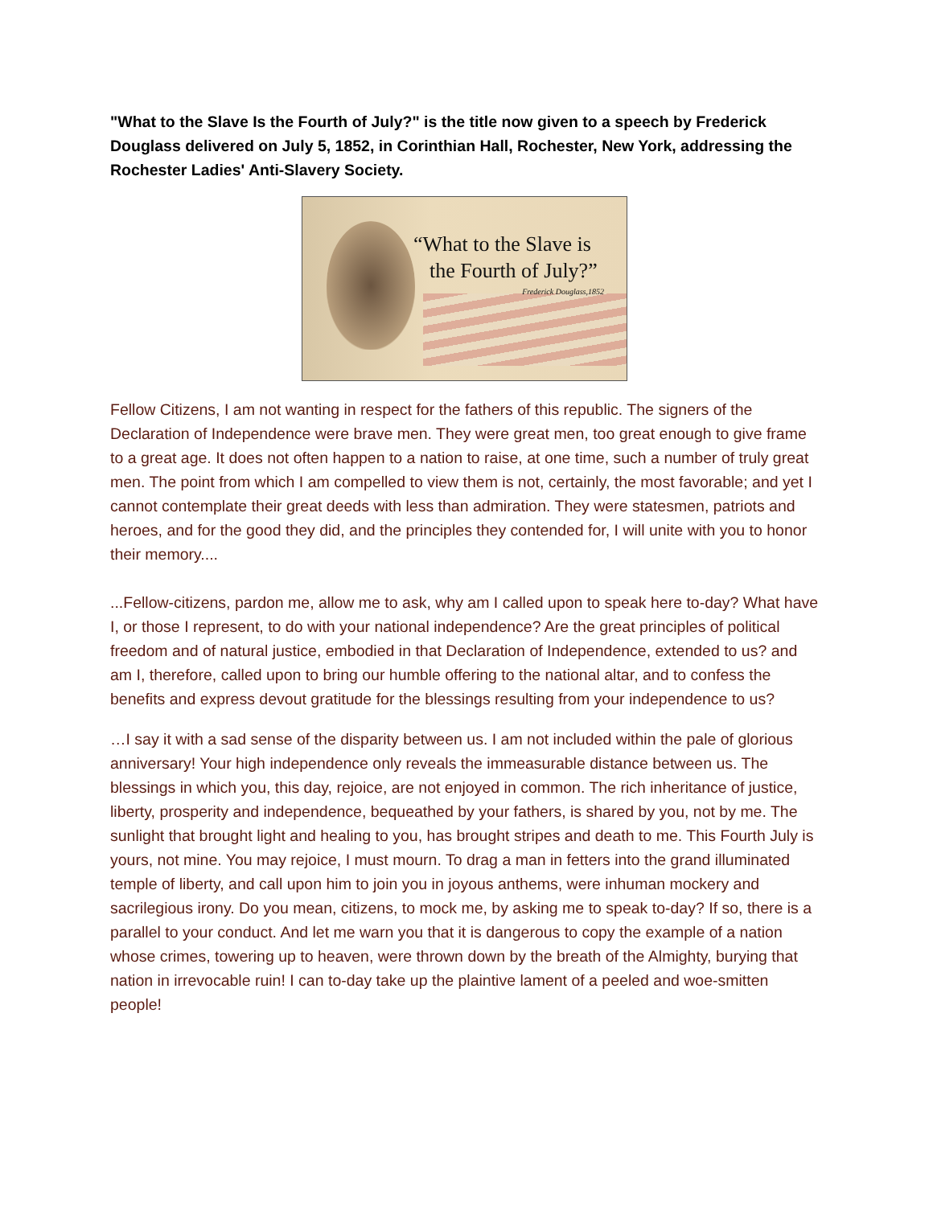"What to the Slave Is the Fourth of July?" is the title now given to a speech by Frederick Douglass delivered on July 5, 1852, in Corinthian Hall, Rochester, New York, addressing the Rochester Ladies' Anti-Slavery Society.
“What to the Slave is
the Fourth of July?”
Frederick Douglass,1852
Fellow Citizens, I am not wanting in respect for the fathers of this republic. The signers of the Declaration of Independence were brave men. They were great men, too great enough to give frame to a great age. It does not often happen to a nation to raise, at one time, such a number of truly great men. The point from which I am compelled to view them is not, certainly, the most favorable; and yet I cannot contemplate their great deeds with less than admiration. They were statesmen, patriots and heroes, and for the good they did, and the principles they contended for, I will unite with you to honor their memory....
...Fellow-citizens, pardon me, allow me to ask, why am I called upon to speak here to-day? What have I, or those I represent, to do with your national independence? Are the great principles of political freedom and of natural justice, embodied in that Declaration of Independence, extended to us? and am I, therefore, called upon to bring our humble offering to the national altar, and to confess the benefits and express devout gratitude for the blessings resulting from your independence to us?
…I say it with a sad sense of the disparity between us. I am not included within the pale of glorious anniversary! Your high independence only reveals the immeasurable distance between us. The blessings in which you, this day, rejoice, are not enjoyed in common. The rich inheritance of justice, liberty, prosperity and independence, bequeathed by your fathers, is shared by you, not by me. The sunlight that brought light and healing to you, has brought stripes and death to me. This Fourth July is yours, not mine. You may rejoice, I must mourn. To drag a man in fetters into the grand illuminated temple of liberty, and call upon him to join you in joyous anthems, were inhuman mockery and sacrilegious irony. Do you mean, citizens, to mock me, by asking me to speak to-day? If so, there is a parallel to your conduct. And let me warn you that it is dangerous to copy the example of a nation whose crimes, towering up to heaven, were thrown down by the breath of the Almighty, burying that nation in irrevocable ruin! I can to-day take up the plaintive lament of a peeled and woe-smitten people!